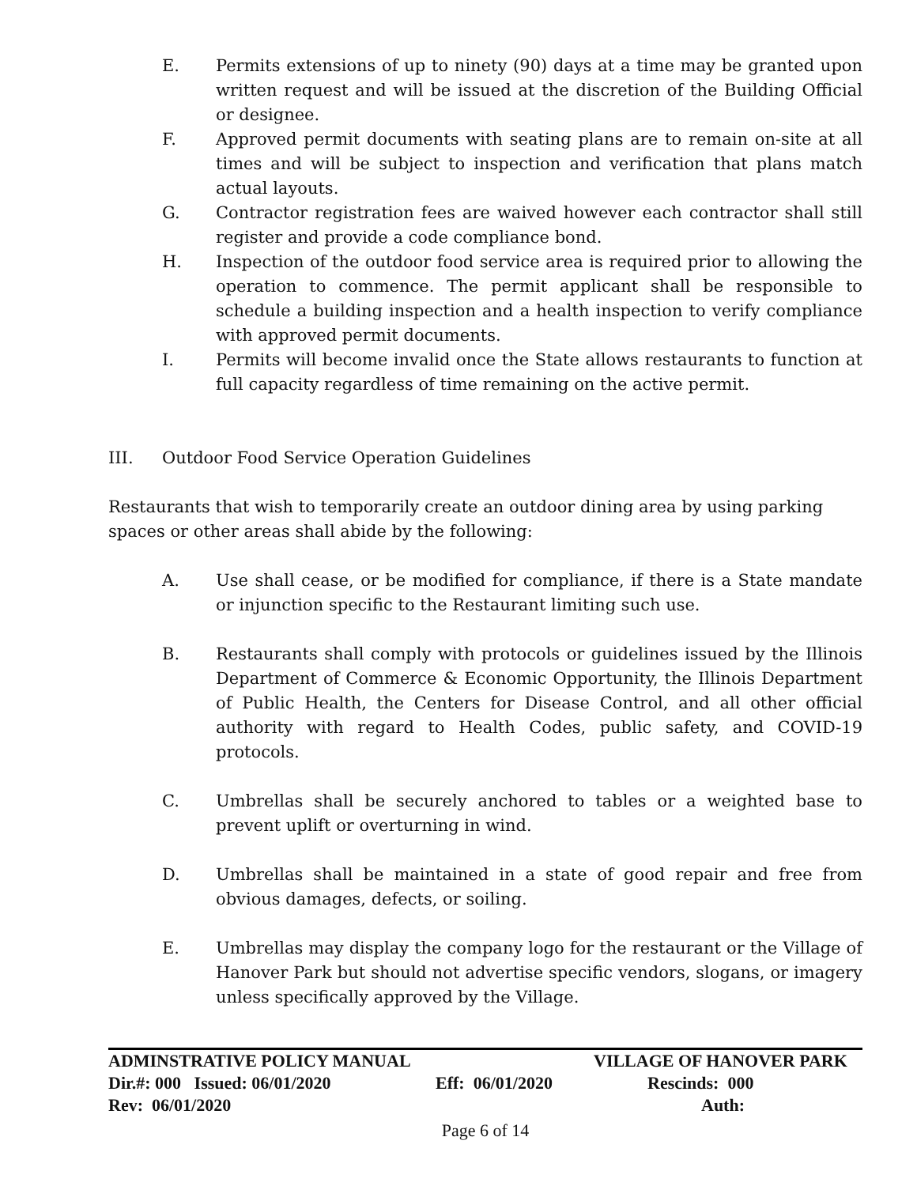E. Permits extensions of up to ninety (90) days at a time may be granted upon written request and will be issued at the discretion of the Building Official or designee.
F. Approved permit documents with seating plans are to remain on-site at all times and will be subject to inspection and verification that plans match actual layouts.
G. Contractor registration fees are waived however each contractor shall still register and provide a code compliance bond.
H. Inspection of the outdoor food service area is required prior to allowing the operation to commence. The permit applicant shall be responsible to schedule a building inspection and a health inspection to verify compliance with approved permit documents.
I. Permits will become invalid once the State allows restaurants to function at full capacity regardless of time remaining on the active permit.
III. Outdoor Food Service Operation Guidelines
Restaurants that wish to temporarily create an outdoor dining area by using parking spaces or other areas shall abide by the following:
A. Use shall cease, or be modified for compliance, if there is a State mandate or injunction specific to the Restaurant limiting such use.
B. Restaurants shall comply with protocols or guidelines issued by the Illinois Department of Commerce & Economic Opportunity, the Illinois Department of Public Health, the Centers for Disease Control, and all other official authority with regard to Health Codes, public safety, and COVID-19 protocols.
C. Umbrellas shall be securely anchored to tables or a weighted base to prevent uplift or overturning in wind.
D. Umbrellas shall be maintained in a state of good repair and free from obvious damages, defects, or soiling.
E. Umbrellas may display the company logo for the restaurant or the Village of Hanover Park but should not advertise specific vendors, slogans, or imagery unless specifically approved by the Village.
ADMINSTRATIVE POLICY MANUAL VILLAGE OF HANOVER PARK
Dir.#: 000 Issued: 06/01/2020 Eff: 06/01/2020 Rescinds: 000
Rev: 06/01/2020 Auth:
Page 6 of 14